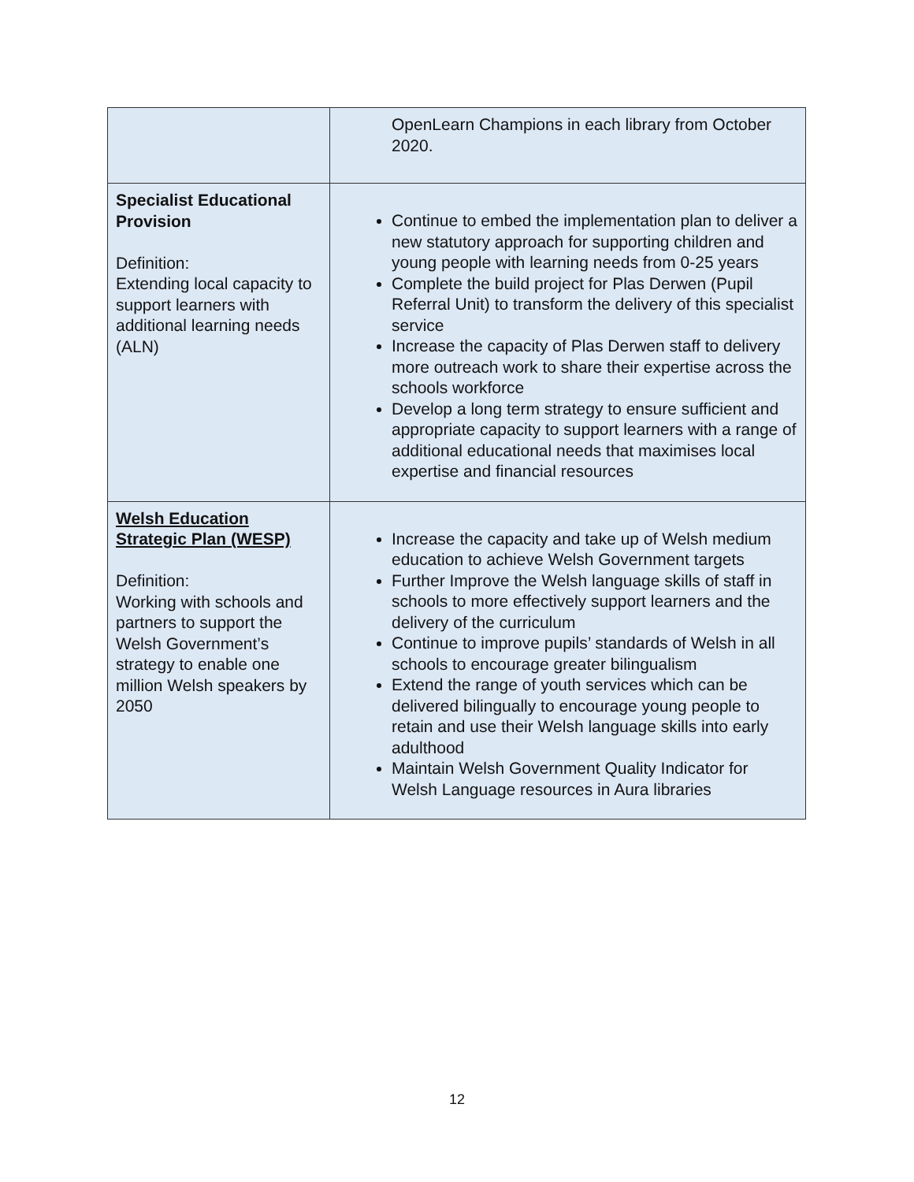| | OpenLearn Champions in each library from October 2020. |
| Specialist Educational Provision Definition: Extending local capacity to support learners with additional learning needs (ALN) | Continue to embed the implementation plan to deliver a new statutory approach for supporting children and young people with learning needs from 0-25 years Complete the build project for Plas Derwen (Pupil Referral Unit) to transform the delivery of this specialist service Increase the capacity of Plas Derwen staff to delivery more outreach work to share their expertise across the schools workforce Develop a long term strategy to ensure sufficient and appropriate capacity to support learners with a range of additional educational needs that maximises local expertise and financial resources |
| Welsh Education Strategic Plan (WESP) Definition: Working with schools and partners to support the Welsh Government’s strategy to enable one million Welsh speakers by 2050 | Increase the capacity and take up of Welsh medium education to achieve Welsh Government targets Further Improve the Welsh language skills of staff in schools to more effectively support learners and the delivery of the curriculum Continue to improve pupils’ standards of Welsh in all schools to encourage greater bilingualism Extend the range of youth services which can be delivered bilingually to encourage young people to retain and use their Welsh language skills into early adulthood Maintain Welsh Government Quality Indicator for Welsh Language resources in Aura libraries |
12